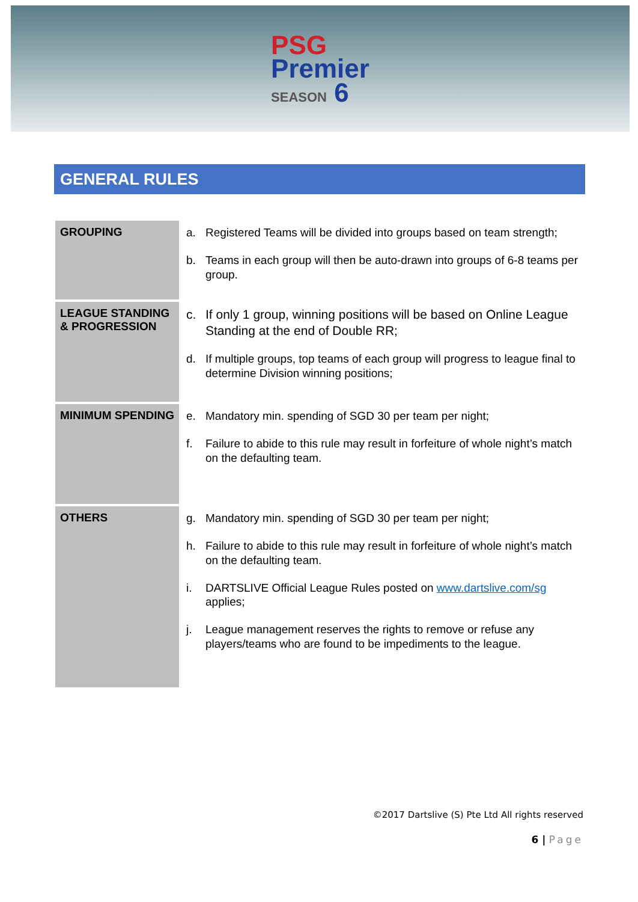PSG
Premier
SEASON 6
GENERAL RULES
| GROUPING | a. Registered Teams will be divided into groups based on team strength; b. Teams in each group will then be auto-drawn into groups of 6-8 teams per group. |
| LEAGUE STANDING & PROGRESSION | c. If only 1 group, winning positions will be based on Online League Standing at the end of Double RR; d. If multiple groups, top teams of each group will progress to league final to determine Division winning positions; |
| MINIMUM SPENDING | e. Mandatory min. spending of SGD 30 per team per night; f. Failure to abide to this rule may result in forfeiture of whole night’s match on the defaulting team. |
| OTHERS | g. Mandatory min. spending of SGD 30 per team per night; h. Failure to abide to this rule may result in forfeiture of whole night’s match on the defaulting team. i. DARTSLIVE Official League Rules posted on www.dartslive.com/sg applies; j. League management reserves the rights to remove or refuse any players/teams who are found to be impediments to the league. |
©2017 Dartslive (S) Pte Ltd All rights reserved
6 | Page